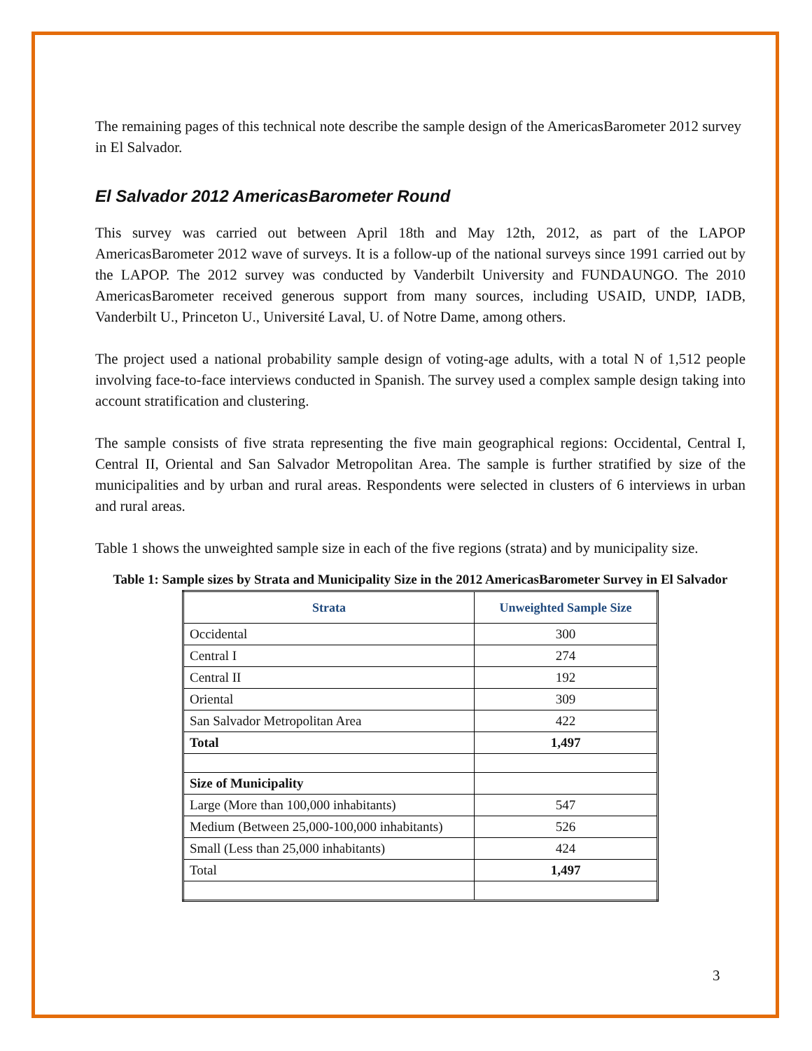The remaining pages of this technical note describe the sample design of the AmericasBarometer 2012 survey in El Salvador.
El Salvador 2012 AmericasBarometer Round
This survey was carried out between April 18th and May 12th, 2012, as part of the LAPOP AmericasBarometer 2012 wave of surveys. It is a follow-up of the national surveys since 1991 carried out by the LAPOP. The 2012 survey was conducted by Vanderbilt University and FUNDAUNGO. The 2010 AmericasBarometer received generous support from many sources, including USAID, UNDP, IADB, Vanderbilt U., Princeton U., Université Laval, U. of Notre Dame, among others.
The project used a national probability sample design of voting-age adults, with a total N of 1,512 people involving face-to-face interviews conducted in Spanish. The survey used a complex sample design taking into account stratification and clustering.
The sample consists of five strata representing the five main geographical regions: Occidental, Central I, Central II, Oriental and San Salvador Metropolitan Area. The sample is further stratified by size of the municipalities and by urban and rural areas. Respondents were selected in clusters of 6 interviews in urban and rural areas.
Table 1 shows the unweighted sample size in each of the five regions (strata) and by municipality size.
Table 1: Sample sizes by Strata and Municipality Size in the 2012 AmericasBarometer Survey in El Salvador
| Strata | Unweighted Sample Size |
| --- | --- |
| Occidental | 300 |
| Central I | 274 |
| Central II | 192 |
| Oriental | 309 |
| San Salvador Metropolitan Area | 422 |
| Total | 1,497 |
| Size of Municipality | |
| Large (More than 100,000 inhabitants) | 547 |
| Medium (Between 25,000-100,000 inhabitants) | 526 |
| Small (Less than 25,000 inhabitants) | 424 |
| Total | 1,497 |
3